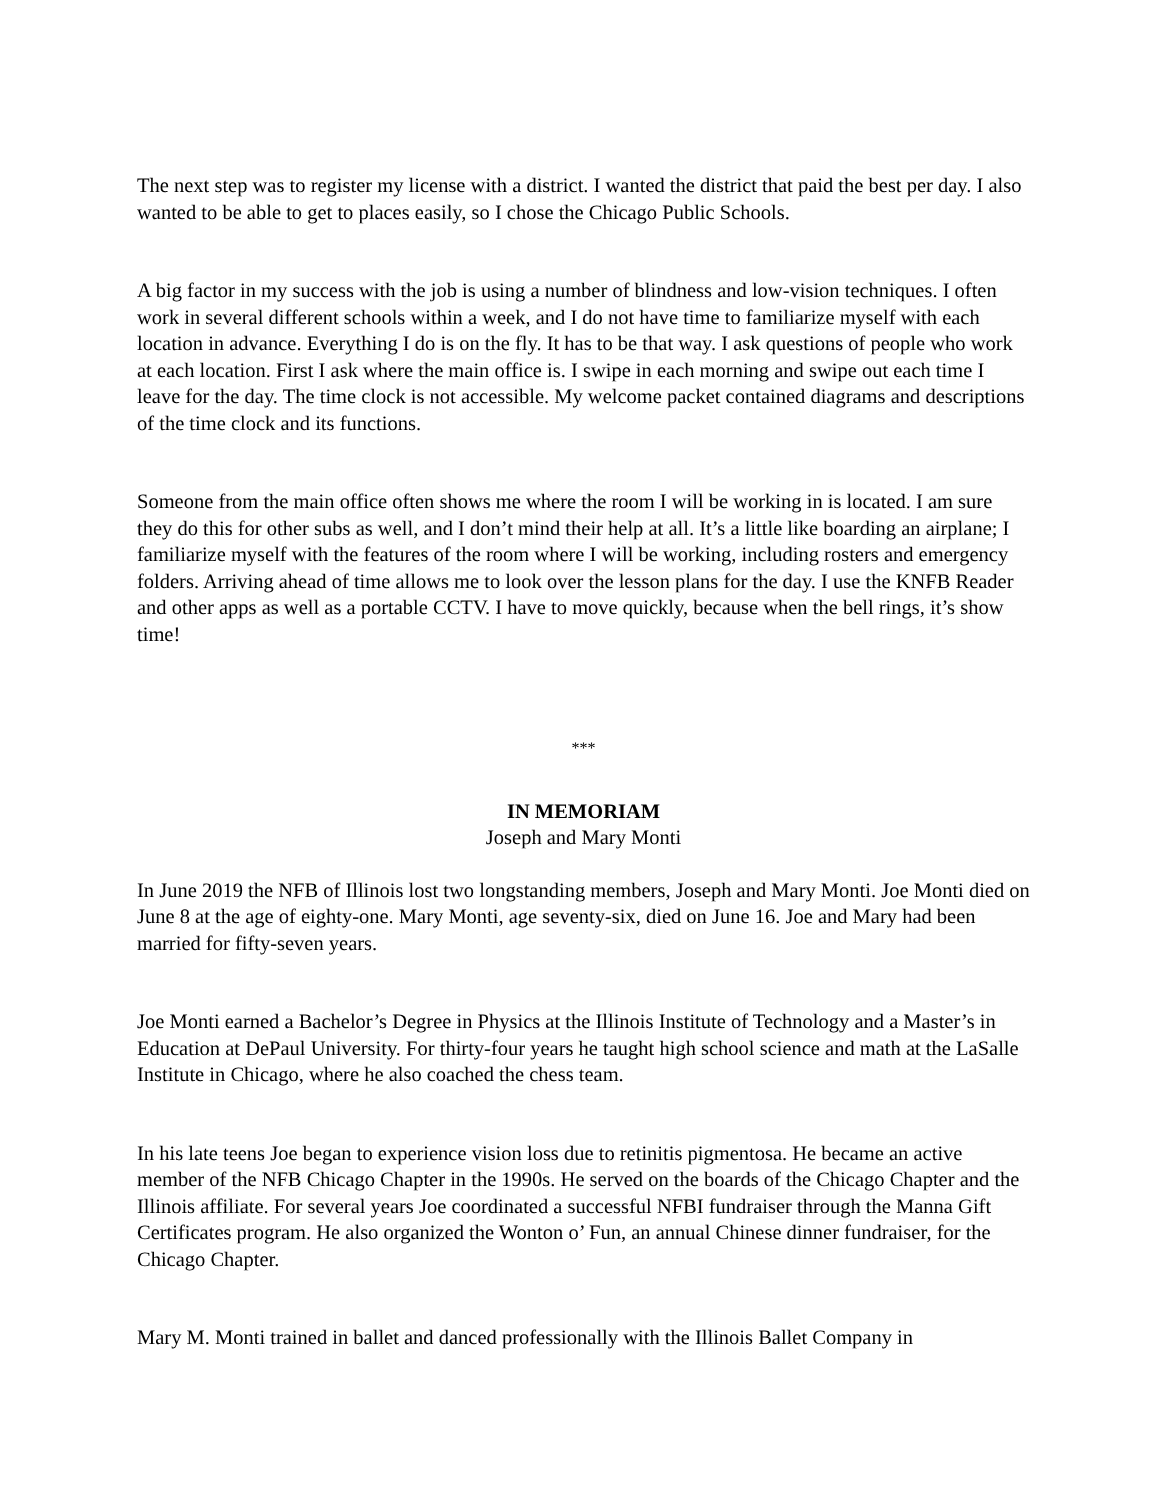The next step was to register my license with a district. I wanted the district that paid the best per day. I also wanted to be able to get to places easily, so I chose the Chicago Public Schools.
A big factor in my success with the job is using a number of blindness and low-vision techniques. I often work in several different schools within a week, and I do not have time to familiarize myself with each location in advance. Everything I do is on the fly. It has to be that way. I ask questions of people who work at each location. First I ask where the main office is. I swipe in each morning and swipe out each time I leave for the day. The time clock is not accessible. My welcome packet contained diagrams and descriptions of the time clock and its functions.
Someone from the main office often shows me where the room I will be working in is located. I am sure they do this for other subs as well, and I don’t mind their help at all. It’s a little like boarding an airplane; I familiarize myself with the features of the room where I will be working, including rosters and emergency folders. Arriving ahead of time allows me to look over the lesson plans for the day. I use the KNFB Reader and other apps as well as a portable CCTV. I have to move quickly, because when the bell rings, it’s show time!
***
IN MEMORIAM
Joseph and Mary Monti
In June 2019 the NFB of Illinois lost two longstanding members, Joseph and Mary Monti. Joe Monti died on June 8 at the age of eighty-one. Mary Monti, age seventy-six, died on June 16. Joe and Mary had been married for fifty-seven years.
Joe Monti earned a Bachelor’s Degree in Physics at the Illinois Institute of Technology and a Master’s in Education at DePaul University. For thirty-four years he taught high school science and math at the LaSalle Institute in Chicago, where he also coached the chess team.
In his late teens Joe began to experience vision loss due to retinitis pigmentosa. He became an active member of the NFB Chicago Chapter in the 1990s. He served on the boards of the Chicago Chapter and the Illinois affiliate. For several years Joe coordinated a successful NFBI fundraiser through the Manna Gift Certificates program. He also organized the Wonton o’ Fun, an annual Chinese dinner fundraiser, for the Chicago Chapter.
Mary M. Monti trained in ballet and danced professionally with the Illinois Ballet Company in